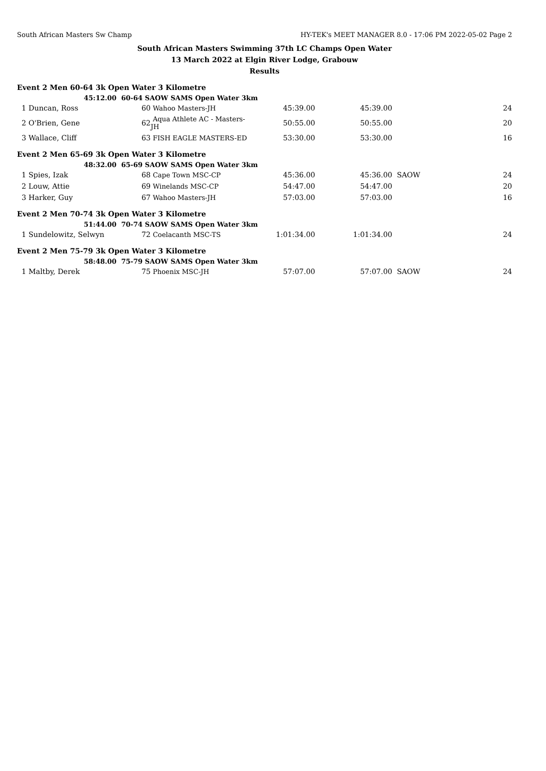South African Masters Sw Champ HY-TEK's MEET MANAGER 8.0 - 17:06 PM 2022-05-02 Page 2
South African Masters Swimming 37th LC Champs Open Water
13 March 2022 at Elgin River Lodge, Grabouw
Results
| Event 2 Men 60-64 3k Open Water 3 Kilometre | | | | | | | |
| | 45:12.00 60-64 SAOW SAMS Open Water 3km | | | | | | |
| 1 | Duncan, Ross | 60 | Wahoo Masters-JH | 45:39.00 | 45:39.00 | | 24 |
| 2 | O'Brien, Gene | 62 | Aqua Athlete AC - Masters-JH | 50:55.00 | 50:55.00 | | 20 |
| 3 | Wallace, Cliff | 63 | FISH EAGLE MASTERS-ED | 53:30.00 | 53:30.00 | | 16 |
| Event 2 Men 65-69 3k Open Water 3 Kilometre | | | | | | | |
| | 48:32.00 65-69 SAOW SAMS Open Water 3km | | | | | | |
| 1 | Spies, Izak | 68 | Cape Town MSC-CP | 45:36.00 | 45:36.00 | SAOW | 24 |
| 2 | Louw, Attie | 69 | Winelands MSC-CP | 54:47.00 | 54:47.00 | | 20 |
| 3 | Harker, Guy | 67 | Wahoo Masters-JH | 57:03.00 | 57:03.00 | | 16 |
| Event 2 Men 70-74 3k Open Water 3 Kilometre | | | | | | | |
| | 51:44.00 70-74 SAOW SAMS Open Water 3km | | | | | | |
| 1 | Sundelowitz, Selwyn | 72 | Coelacanth MSC-TS | 1:01:34.00 | 1:01:34.00 | | 24 |
| Event 2 Men 75-79 3k Open Water 3 Kilometre | | | | | | | |
| | 58:48.00 75-79 SAOW SAMS Open Water 3km | | | | | | |
| 1 | Maltby, Derek | 75 | Phoenix MSC-JH | 57:07.00 | 57:07.00 | SAOW | 24 |